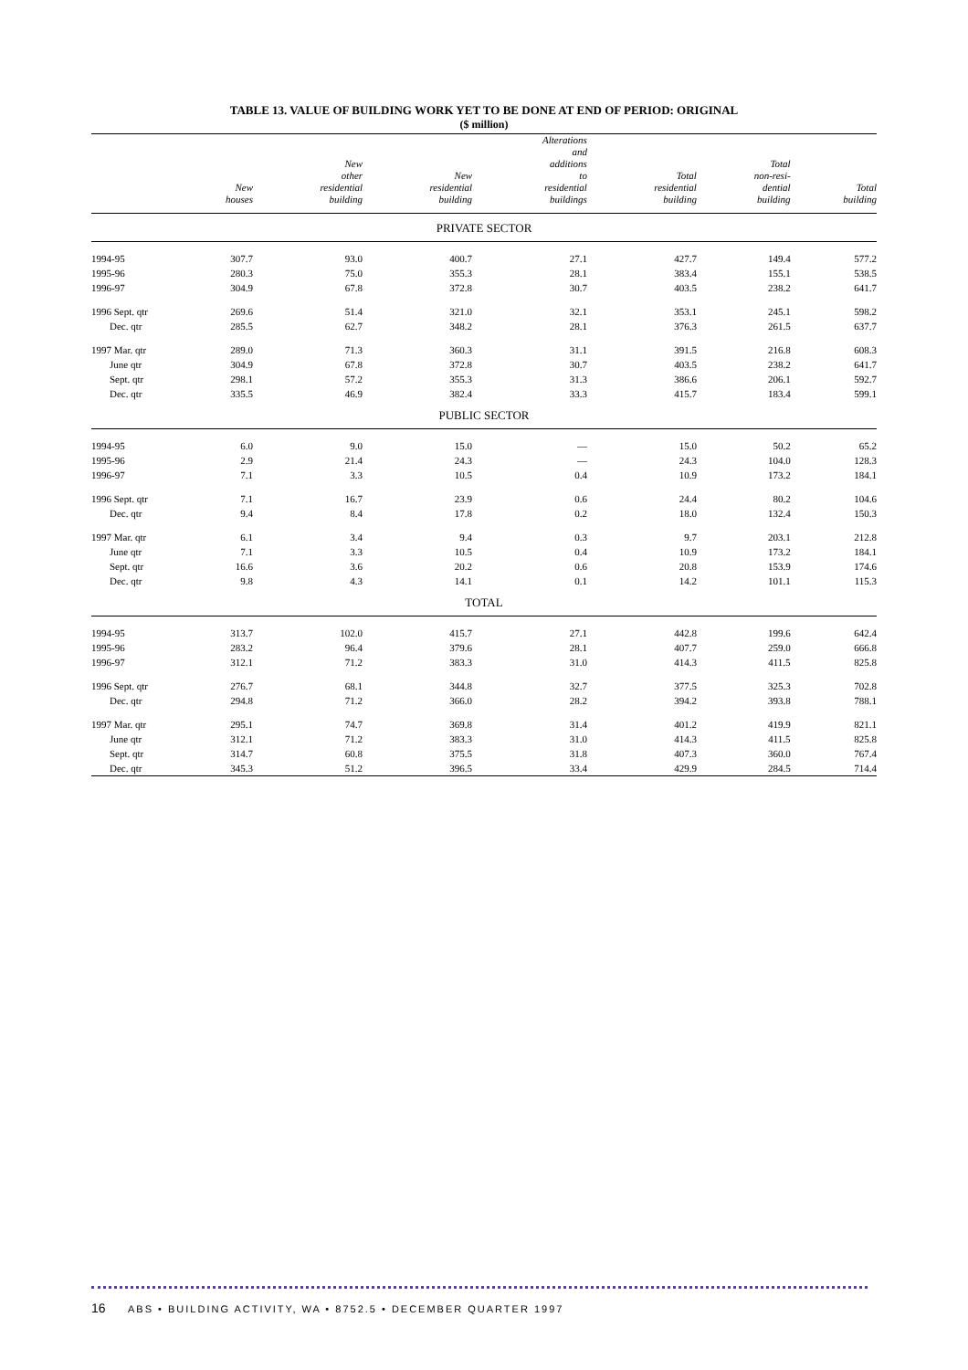TABLE 13. VALUE OF BUILDING WORK YET TO BE DONE AT END OF PERIOD: ORIGINAL
($ million)
| | New houses | New other residential building | New residential building | Alterations and additions to residential buildings | Total residential building | Total non-resi- dential building | Total building |
| --- | --- | --- | --- | --- | --- | --- | --- |
| PRIVATE SECTOR | | | | | | | |
| 1994-95 | 307.7 | 93.0 | 400.7 | 27.1 | 427.7 | 149.4 | 577.2 |
| 1995-96 | 280.3 | 75.0 | 355.3 | 28.1 | 383.4 | 155.1 | 538.5 |
| 1996-97 | 304.9 | 67.8 | 372.8 | 30.7 | 403.5 | 238.2 | 641.7 |
| 1996 Sept. qtr | 269.6 | 51.4 | 321.0 | 32.1 | 353.1 | 245.1 | 598.2 |
| Dec. qtr | 285.5 | 62.7 | 348.2 | 28.1 | 376.3 | 261.5 | 637.7 |
| 1997 Mar. qtr | 289.0 | 71.3 | 360.3 | 31.1 | 391.5 | 216.8 | 608.3 |
| June qtr | 304.9 | 67.8 | 372.8 | 30.7 | 403.5 | 238.2 | 641.7 |
| Sept. qtr | 298.1 | 57.2 | 355.3 | 31.3 | 386.6 | 206.1 | 592.7 |
| Dec. qtr | 335.5 | 46.9 | 382.4 | 33.3 | 415.7 | 183.4 | 599.1 |
| PUBLIC SECTOR | | | | | | | |
| 1994-95 | 6.0 | 9.0 | 15.0 | — | 15.0 | 50.2 | 65.2 |
| 1995-96 | 2.9 | 21.4 | 24.3 | — | 24.3 | 104.0 | 128.3 |
| 1996-97 | 7.1 | 3.3 | 10.5 | 0.4 | 10.9 | 173.2 | 184.1 |
| 1996 Sept. qtr | 7.1 | 16.7 | 23.9 | 0.6 | 24.4 | 80.2 | 104.6 |
| Dec. qtr | 9.4 | 8.4 | 17.8 | 0.2 | 18.0 | 132.4 | 150.3 |
| 1997 Mar. qtr | 6.1 | 3.4 | 9.4 | 0.3 | 9.7 | 203.1 | 212.8 |
| June qtr | 7.1 | 3.3 | 10.5 | 0.4 | 10.9 | 173.2 | 184.1 |
| Sept. qtr | 16.6 | 3.6 | 20.2 | 0.6 | 20.8 | 153.9 | 174.6 |
| Dec. qtr | 9.8 | 4.3 | 14.1 | 0.1 | 14.2 | 101.1 | 115.3 |
| TOTAL | | | | | | | |
| 1994-95 | 313.7 | 102.0 | 415.7 | 27.1 | 442.8 | 199.6 | 642.4 |
| 1995-96 | 283.2 | 96.4 | 379.6 | 28.1 | 407.7 | 259.0 | 666.8 |
| 1996-97 | 312.1 | 71.2 | 383.3 | 31.0 | 414.3 | 411.5 | 825.8 |
| 1996 Sept. qtr | 276.7 | 68.1 | 344.8 | 32.7 | 377.5 | 325.3 | 702.8 |
| Dec. qtr | 294.8 | 71.2 | 366.0 | 28.2 | 394.2 | 393.8 | 788.1 |
| 1997 Mar. qtr | 295.1 | 74.7 | 369.8 | 31.4 | 401.2 | 419.9 | 821.1 |
| June qtr | 312.1 | 71.2 | 383.3 | 31.0 | 414.3 | 411.5 | 825.8 |
| Sept. qtr | 314.7 | 60.8 | 375.5 | 31.8 | 407.3 | 360.0 | 767.4 |
| Dec. qtr | 345.3 | 51.2 | 396.5 | 33.4 | 429.9 | 284.5 | 714.4 |
16 ABS • BUILDING ACTIVITY, WA • 8752.5 • DECEMBER QUARTER 1997